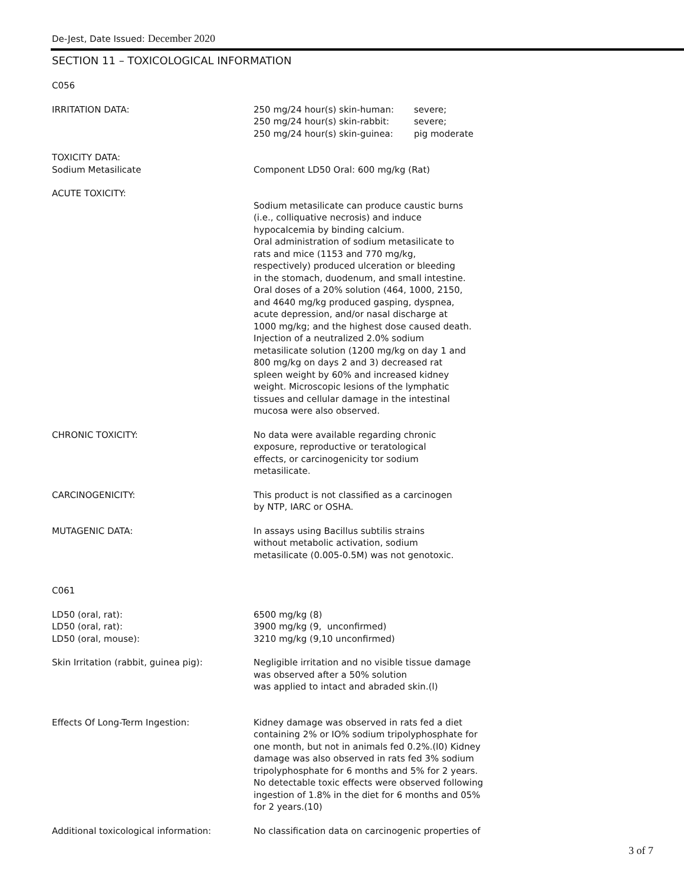De-Jest, Date Issued: December 2020
SECTION 11 – TOXICOLOGICAL INFORMATION
C056
IRRITATION DATA:
| 250 mg/24 hour(s) skin-human: | severe; |
| 250 mg/24 hour(s) skin-rabbit: | severe; |
| 250 mg/24 hour(s) skin-guinea: | pig moderate |
TOXICITY DATA:
Sodium Metasilicate
Component LD50 Oral: 600 mg/kg (Rat)
ACUTE TOXICITY:
Sodium metasilicate can produce caustic burns
(i.e., colliquative necrosis) and induce
hypocalcemia by binding calcium.
Oral administration of sodium metasilicate to
rats and mice (1153 and 770 mg/kg,
respectively) produced ulceration or bleeding
in the stomach, duodenum, and small intestine.
Oral doses of a 20% solution (464, 1000, 2150,
and 4640 mg/kg produced gasping, dyspnea,
acute depression, and/or nasal discharge at
1000 mg/kg; and the highest dose caused death.
Injection of a neutralized 2.0% sodium
metasilicate solution (1200 mg/kg on day 1 and
800 mg/kg on days 2 and 3) decreased rat
spleen weight by 60% and increased kidney
weight. Microscopic lesions of the lymphatic
tissues and cellular damage in the intestinal
mucosa were also observed.
CHRONIC TOXICITY: No data were available regarding chronic
exposure, reproductive or teratological
effects, or carcinogenicity tor sodium
metasilicate.
CARCINOGENICITY: This product is not classified as a carcinogen
by NTP, IARC or OSHA.
MUTAGENIC DATA: In assays using Bacillus subtilis strains
without metabolic activation, sodium
metasilicate (0.005-0.5M) was not genotoxic.
C061
LD50 (oral, rat):
LD50 (oral, rat):
LD50 (oral, mouse):
6500 mg/kg (8)
3900 mg/kg (9, unconfirmed)
3210 mg/kg (9,10 unconfirmed)
Skin Irritation (rabbit, guinea pig): Negligible irritation and no visible tissue damage
was observed after a 50% solution
was applied to intact and abraded skin.(l)
Effects Of Long-Term Ingestion: Kidney damage was observed in rats fed a diet
containing 2% or IO% sodium tripolyphosphate for
one month, but not in animals fed 0.2%.(l0) Kidney
damage was also observed in rats fed 3% sodium
tripolyphosphate for 6 months and 5% for 2 years.
No detectable toxic effects were observed following
ingestion of 1.8% in the diet for 6 months and 05%
for 2 years.(10)
Additional toxicological information: No classification data on carcinogenic properties of
3 of 7